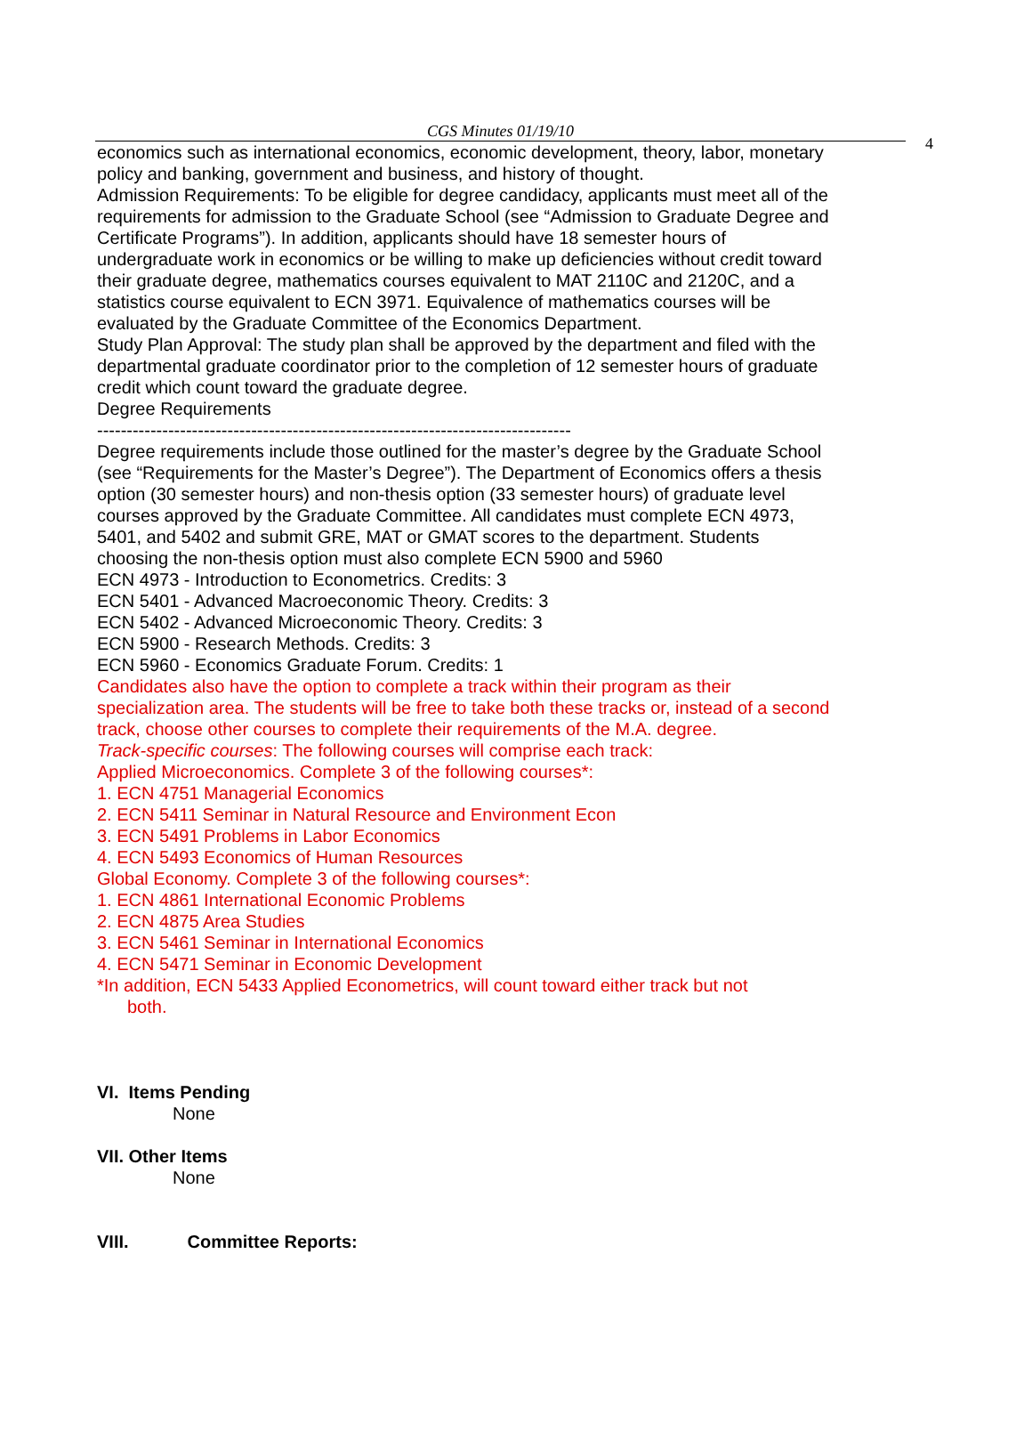CGS Minutes 01/19/10
4
economics such as international economics, economic development, theory, labor, monetary policy and banking, government and business, and history of thought.
Admission Requirements: To be eligible for degree candidacy, applicants must meet all of the requirements for admission to the Graduate School (see “Admission to Graduate Degree and Certificate Programs”). In addition, applicants should have 18 semester hours of undergraduate work in economics or be willing to make up deficiencies without credit toward their graduate degree, mathematics courses equivalent to MAT 2110C and 2120C, and a statistics course equivalent to ECN 3971. Equivalence of mathematics courses will be evaluated by the Graduate Committee of the Economics Department.
Study Plan Approval: The study plan shall be approved by the department and filed with the departmental graduate coordinator prior to the completion of 12 semester hours of graduate credit which count toward the graduate degree.
Degree Requirements
--------------------------------------------------------------------------------
Degree requirements include those outlined for the master’s degree by the Graduate School (see “Requirements for the Master’s Degree”). The Department of Economics offers a thesis option (30 semester hours) and non-thesis option (33 semester hours) of graduate level courses approved by the Graduate Committee. All candidates must complete ECN 4973, 5401, and 5402 and submit GRE, MAT or GMAT scores to the department. Students choosing the non-thesis option must also complete ECN 5900 and 5960
ECN 4973 - Introduction to Econometrics. Credits: 3
ECN 5401 - Advanced Macroeconomic Theory. Credits: 3
ECN 5402 - Advanced Microeconomic Theory. Credits: 3
ECN 5900 - Research Methods. Credits: 3
ECN 5960 - Economics Graduate Forum. Credits: 1
Candidates also have the option to complete a track within their program as their specialization area. The students will be free to take both these tracks or, instead of a second track, choose other courses to complete their requirements of the M.A. degree.
Track-specific courses: The following courses will comprise each track:
Applied Microeconomics. Complete 3 of the following courses*:
1. ECN 4751 Managerial Economics
2. ECN 5411 Seminar in Natural Resource and Environment Econ
3. ECN 5491 Problems in Labor Economics
4. ECN 5493 Economics of Human Resources
Global Economy. Complete 3 of the following courses*:
1. ECN 4861 International Economic Problems
2. ECN 4875 Area Studies
3. ECN 5461 Seminar in International Economics
4. ECN 5471 Seminar in Economic Development
*In addition, ECN 5433 Applied Econometrics, will count toward either track but not
both.
VI. Items Pending
None
VII. Other Items
None
VIII. Committee Reports: